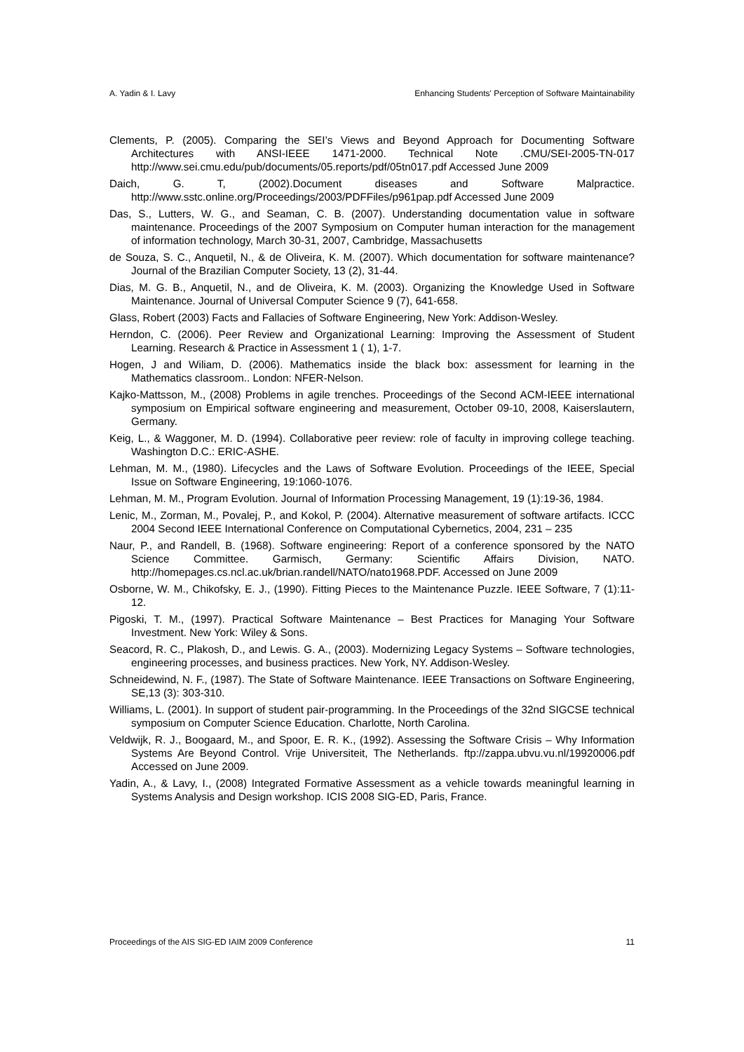A. Yadin & I. Lavy Enhancing Students' Perception of Software Maintainability
Clements, P. (2005). Comparing the SEI’s Views and Beyond Approach for Documenting Software Architectures with ANSI-IEEE 1471-2000. Technical Note .CMU/SEI-2005-TN-017 http://www.sei.cmu.edu/pub/documents/05.reports/pdf/05tn017.pdf Accessed June 2009
Daich, G. T, (2002).Document diseases and Software Malpractice. http://www.sstc.online.org/Proceedings/2003/PDFFiles/p961pap.pdf Accessed June 2009
Das, S., Lutters, W. G., and Seaman, C. B. (2007). Understanding documentation value in software maintenance. Proceedings of the 2007 Symposium on Computer human interaction for the management of information technology, March 30-31, 2007, Cambridge, Massachusetts
de Souza, S. C., Anquetil, N., & de Oliveira, K. M. (2007). Which documentation for software maintenance? Journal of the Brazilian Computer Society, 13 (2), 31-44.
Dias, M. G. B., Anquetil, N., and de Oliveira, K. M. (2003). Organizing the Knowledge Used in Software Maintenance. Journal of Universal Computer Science 9 (7), 641-658.
Glass, Robert (2003) Facts and Fallacies of Software Engineering, New York: Addison-Wesley.
Herndon, C. (2006). Peer Review and Organizational Learning: Improving the Assessment of Student Learning. Research & Practice in Assessment 1 ( 1), 1-7.
Hogen, J and Wiliam, D. (2006). Mathematics inside the black box: assessment for learning in the Mathematics classroom.. London: NFER-Nelson.
Kajko-Mattsson, M., (2008) Problems in agile trenches. Proceedings of the Second ACM-IEEE international symposium on Empirical software engineering and measurement, October 09-10, 2008, Kaiserslautern, Germany.
Keig, L., & Waggoner, M. D. (1994). Collaborative peer review: role of faculty in improving college teaching. Washington D.C.: ERIC-ASHE.
Lehman, M. M., (1980). Lifecycles and the Laws of Software Evolution. Proceedings of the IEEE, Special Issue on Software Engineering, 19:1060-1076.
Lehman, M. M., Program Evolution. Journal of Information Processing Management, 19 (1):19-36, 1984.
Lenic, M., Zorman, M., Povalej, P., and Kokol, P. (2004). Alternative measurement of software artifacts. ICCC 2004 Second IEEE International Conference on Computational Cybernetics, 2004, 231 – 235
Naur, P., and Randell, B. (1968). Software engineering: Report of a conference sponsored by the NATO Science Committee. Garmisch, Germany: Scientific Affairs Division, NATO. http://homepages.cs.ncl.ac.uk/brian.randell/NATO/nato1968.PDF. Accessed on June 2009
Osborne, W. M., Chikofsky, E. J., (1990). Fitting Pieces to the Maintenance Puzzle. IEEE Software, 7 (1):11-12.
Pigoski, T. M., (1997). Practical Software Maintenance – Best Practices for Managing Your Software Investment. New York: Wiley & Sons.
Seacord, R. C., Plakosh, D., and Lewis. G. A., (2003). Modernizing Legacy Systems – Software technologies, engineering processes, and business practices. New York, NY. Addison-Wesley.
Schneidewind, N. F., (1987). The State of Software Maintenance. IEEE Transactions on Software Engineering, SE,13 (3): 303-310.
Williams, L. (2001). In support of student pair-programming. In the Proceedings of the 32nd SIGCSE technical symposium on Computer Science Education. Charlotte, North Carolina.
Veldwijk, R. J., Boogaard, M., and Spoor, E. R. K., (1992). Assessing the Software Crisis – Why Information Systems Are Beyond Control. Vrije Universiteit, The Netherlands. ftp://zappa.ubvu.vu.nl/19920006.pdf Accessed on June 2009.
Yadin, A., & Lavy, I., (2008) Integrated Formative Assessment as a vehicle towards meaningful learning in Systems Analysis and Design workshop. ICIS 2008 SIG-ED, Paris, France.
Proceedings of the AIS SIG-ED IAIM 2009 Conference 11